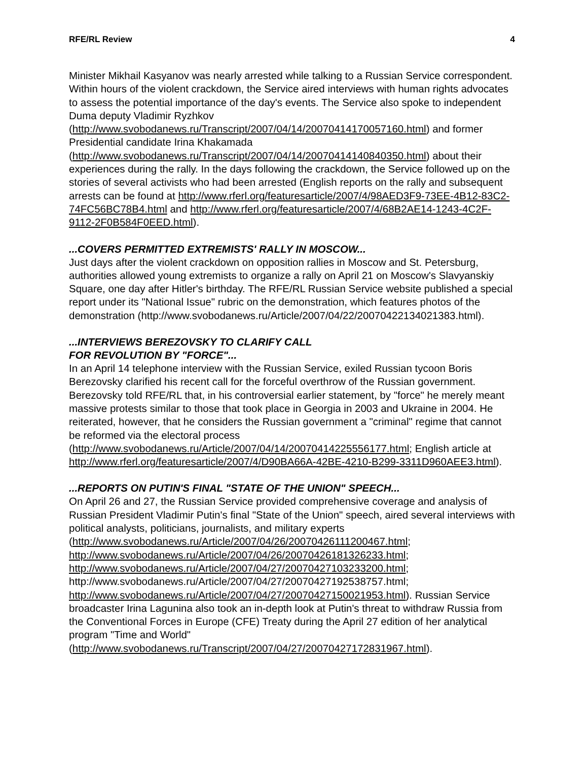RFE/RL Review 4
Minister Mikhail Kasyanov was nearly arrested while talking to a Russian Service correspondent. Within hours of the violent crackdown, the Service aired interviews with human rights advocates to assess the potential importance of the day's events. The Service also spoke to independent Duma deputy Vladimir Ryzhkov (http://www.svobodanews.ru/Transcript/2007/04/14/20070414170057160.html) and former Presidential candidate Irina Khakamada (http://www.svobodanews.ru/Transcript/2007/04/14/20070414140840350.html) about their experiences during the rally. In the days following the crackdown, the Service followed up on the stories of several activists who had been arrested (English reports on the rally and subsequent arrests can be found at http://www.rferl.org/featuresarticle/2007/4/98AED3F9-73EE-4B12-83C2-74FC56BC78B4.html and http://www.rferl.org/featuresarticle/2007/4/68B2AE14-1243-4C2F-9112-2F0B584F0EED.html).
...COVERS PERMITTED EXTREMISTS' RALLY IN MOSCOW...
Just days after the violent crackdown on opposition rallies in Moscow and St. Petersburg, authorities allowed young extremists to organize a rally on April 21 on Moscow's Slavyanskiy Square, one day after Hitler's birthday. The RFE/RL Russian Service website published a special report under its "National Issue" rubric on the demonstration, which features photos of the demonstration (http://www.svobodanews.ru/Article/2007/04/22/20070422134021383.html).
...INTERVIEWS BEREZOVSKY TO CLARIFY CALL
FOR REVOLUTION BY "FORCE"...
In an April 14 telephone interview with the Russian Service, exiled Russian tycoon Boris Berezovsky clarified his recent call for the forceful overthrow of the Russian government. Berezovsky told RFE/RL that, in his controversial earlier statement, by "force" he merely meant massive protests similar to those that took place in Georgia in 2003 and Ukraine in 2004. He reiterated, however, that he considers the Russian government a "criminal" regime that cannot be reformed via the electoral process (http://www.svobodanews.ru/Article/2007/04/14/20070414225556177.html; English article at http://www.rferl.org/featuresarticle/2007/4/D90BA66A-42BE-4210-B299-3311D960AEE3.html).
...REPORTS ON PUTIN'S FINAL "STATE OF THE UNION" SPEECH...
On April 26 and 27, the Russian Service provided comprehensive coverage and analysis of Russian President Vladimir Putin's final "State of the Union" speech, aired several interviews with political analysts, politicians, journalists, and military experts (http://www.svobodanews.ru/Article/2007/04/26/20070426111200467.html; http://www.svobodanews.ru/Article/2007/04/26/20070426181326233.html; http://www.svobodanews.ru/Article/2007/04/27/20070427103233200.html; http://www.svobodanews.ru/Article/2007/04/27/20070427192538757.html; http://www.svobodanews.ru/Article/2007/04/27/20070427150021953.html). Russian Service broadcaster Irina Lagunina also took an in-depth look at Putin's threat to withdraw Russia from the Conventional Forces in Europe (CFE) Treaty during the April 27 edition of her analytical program "Time and World" (http://www.svobodanews.ru/Transcript/2007/04/27/20070427172831967.html).